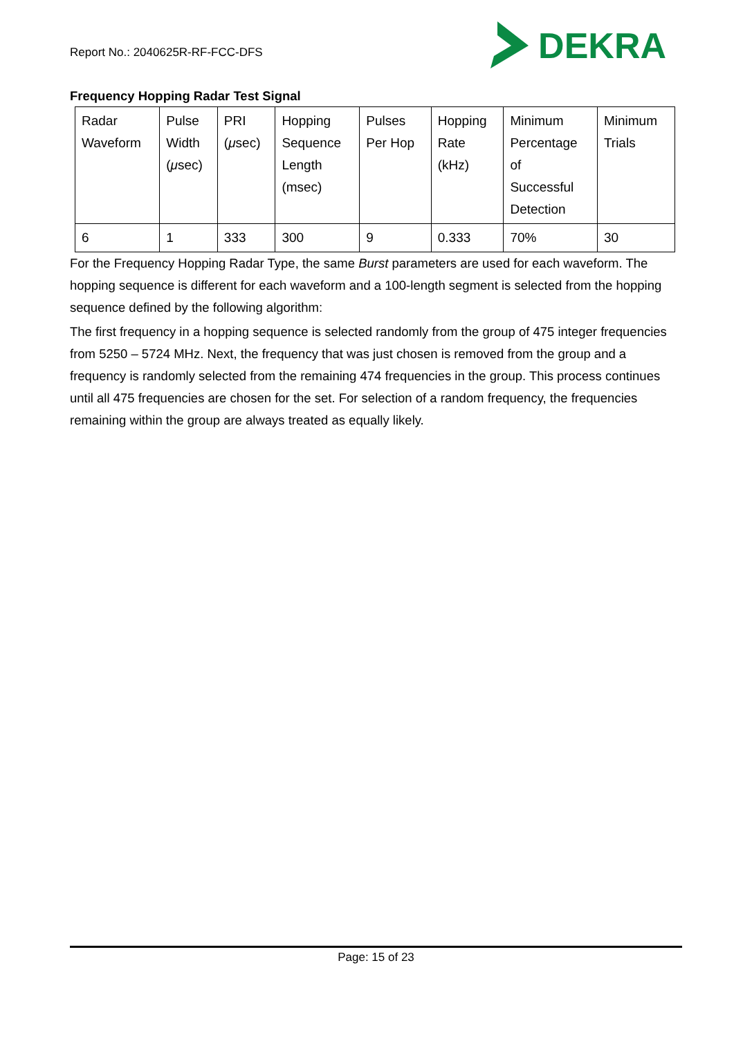Report No.: 2040625R-RF-FCC-DFS
DEKRA
Frequency Hopping Radar Test Signal
| Radar Waveform | Pulse Width ( μ sec) | PRI ( μ sec) | Hopping Sequence Length (msec) | Pulses Per Hop | Hopping Rate (kHz) | Minimum Percentage of Successful Detection | Minimum Trials |
| 6 | 1 | 333 | 300 | 9 | 0.333 | 70% | 30 |
For the Frequency Hopping Radar Type, the same Burst parameters are used for each waveform. The hopping sequence is different for each waveform and a 100-length segment is selected from the hopping sequence defined by the following algorithm:
The first frequency in a hopping sequence is selected randomly from the group of 475 integer frequencies from 5250 – 5724 MHz. Next, the frequency that was just chosen is removed from the group and a frequency is randomly selected from the remaining 474 frequencies in the group. This process continues until all 475 frequencies are chosen for the set. For selection of a random frequency, the frequencies remaining within the group are always treated as equally likely.
Page: 15 of 23